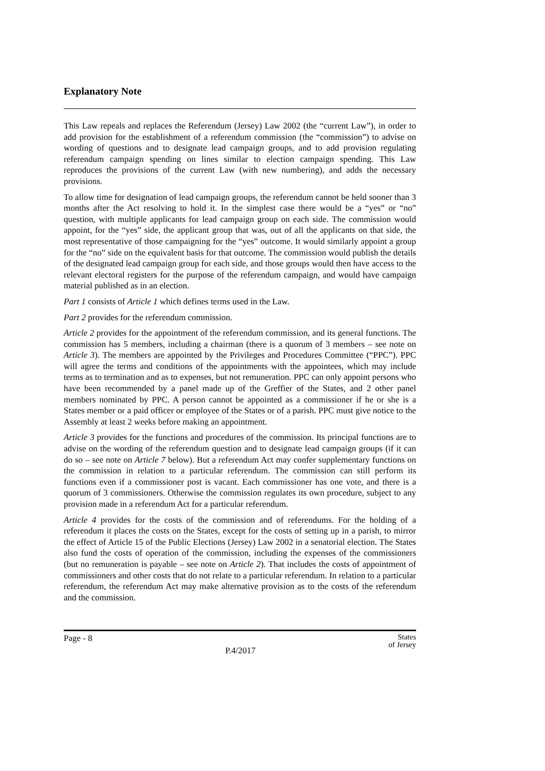Explanatory Note
This Law repeals and replaces the Referendum (Jersey) Law 2002 (the “current Law”), in order to add provision for the establishment of a referendum commission (the “commission”) to advise on wording of questions and to designate lead campaign groups, and to add provision regulating referendum campaign spending on lines similar to election campaign spending. This Law reproduces the provisions of the current Law (with new numbering), and adds the necessary provisions.
To allow time for designation of lead campaign groups, the referendum cannot be held sooner than 3 months after the Act resolving to hold it. In the simplest case there would be a “yes” or “no” question, with multiple applicants for lead campaign group on each side. The commission would appoint, for the “yes” side, the applicant group that was, out of all the applicants on that side, the most representative of those campaigning for the “yes” outcome. It would similarly appoint a group for the “no” side on the equivalent basis for that outcome. The commission would publish the details of the designated lead campaign group for each side, and those groups would then have access to the relevant electoral registers for the purpose of the referendum campaign, and would have campaign material published as in an election.
Part 1 consists of Article 1 which defines terms used in the Law.
Part 2 provides for the referendum commission.
Article 2 provides for the appointment of the referendum commission, and its general functions. The commission has 5 members, including a chairman (there is a quorum of 3 members – see note on Article 3). The members are appointed by the Privileges and Procedures Committee (“PPC”). PPC will agree the terms and conditions of the appointments with the appointees, which may include terms as to termination and as to expenses, but not remuneration. PPC can only appoint persons who have been recommended by a panel made up of the Greffier of the States, and 2 other panel members nominated by PPC. A person cannot be appointed as a commissioner if he or she is a States member or a paid officer or employee of the States or of a parish. PPC must give notice to the Assembly at least 2 weeks before making an appointment.
Article 3 provides for the functions and procedures of the commission. Its principal functions are to advise on the wording of the referendum question and to designate lead campaign groups (if it can do so – see note on Article 7 below). But a referendum Act may confer supplementary functions on the commission in relation to a particular referendum. The commission can still perform its functions even if a commissioner post is vacant. Each commissioner has one vote, and there is a quorum of 3 commissioners. Otherwise the commission regulates its own procedure, subject to any provision made in a referendum Act for a particular referendum.
Article 4 provides for the costs of the commission and of referendums. For the holding of a referendum it places the costs on the States, except for the costs of setting up in a parish, to mirror the effect of Article 15 of the Public Elections (Jersey) Law 2002 in a senatorial election. The States also fund the costs of operation of the commission, including the expenses of the commissioners (but no remuneration is payable – see note on Article 2). That includes the costs of appointment of commissioners and other costs that do not relate to a particular referendum. In relation to a particular referendum, the referendum Act may make alternative provision as to the costs of the referendum and the commission.
Page - 8 P.4/2017 States
of Jersey